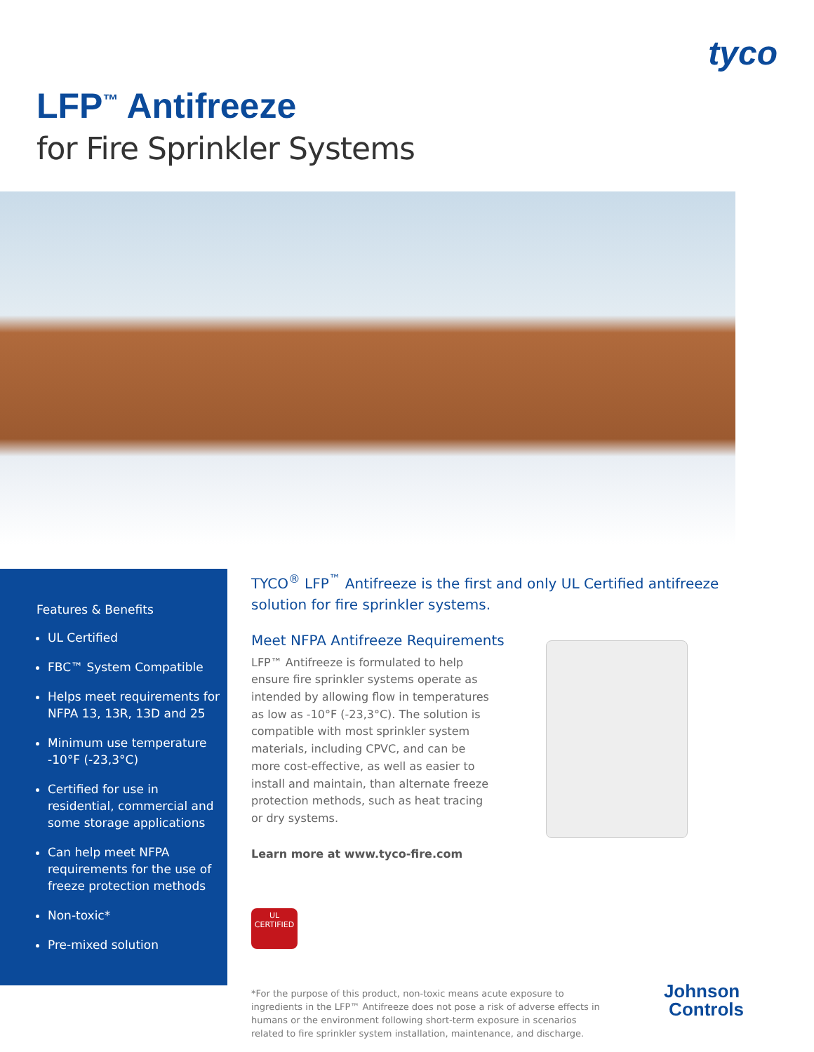tyco
LFP<sup>™</sup> Antifreeze
for Fire Sprinkler Systems
Features & Benefits
UL Certified
FBC™ System Compatible
Helps meet requirements for NFPA 13, 13R, 13D and 25
Minimum use temperature -10°F (-23,3°C)
Certified for use in residential, commercial and some storage applications
Can help meet NFPA requirements for the use of freeze protection methods
Non-toxic*
Pre-mixed solution
TYCO<sup>®</sup> LFP<sup>™</sup> Antifreeze is the first and only UL Certified antifreeze solution for fire sprinkler systems.
Meet NFPA Antifreeze Requirements
LFP™ Antifreeze is formulated to help ensure fire sprinkler systems operate as intended by allowing flow in temperatures as low as -10°F (-23,3°C). The solution is compatible with most sprinkler system materials, including CPVC, and can be more cost-effective, as well as easier to install and maintain, than alternate freeze protection methods, such as heat tracing or dry systems.
Learn more at www.tyco-fire.com
UL
CERTIFIED
*For the purpose of this product, non-toxic means acute exposure to ingredients in the LFP™ Antifreeze does not pose a risk of adverse effects in humans or the environment following short-term exposure in scenarios related to fire sprinkler system installation, maintenance, and discharge.
Johnson
Controls